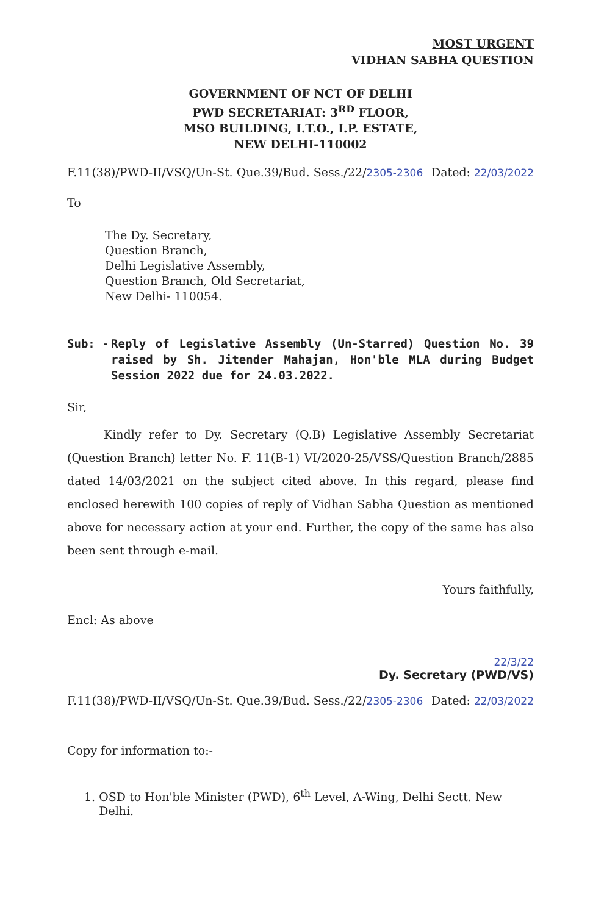MOST URGENT
VIDHAN SABHA QUESTION
GOVERNMENT OF NCT OF DELHI
PWD SECRETARIAT: 3<sup>RD</sup> FLOOR,
MSO BUILDING, I.T.O., I.P. ESTATE,
NEW DELHI-110002
F.11(38)/PWD-II/VSQ/Un-St. Que.39/Bud. Sess./22/2305-2306 Dated: 22/03/2022
To
The Dy. Secretary,
Question Branch,
Delhi Legislative Assembly,
Question Branch, Old Secretariat,
New Delhi- 110054.
Sub: - Reply of Legislative Assembly (Un-Starred) Question No. 39 raised by Sh. Jitender Mahajan, Hon'ble MLA during Budget Session 2022 due for 24.03.2022.
Sir,
Kindly refer to Dy. Secretary (Q.B) Legislative Assembly Secretariat (Question Branch) letter No. F. 11(B-1) VI/2020-25/VSS/Question Branch/2885 dated 14/03/2021 on the subject cited above. In this regard, please find enclosed herewith 100 copies of reply of Vidhan Sabha Question as mentioned above for necessary action at your end. Further, the copy of the same has also been sent through e-mail.
Yours faithfully,
Encl: As above
22/3/22
Dy. Secretary (PWD/VS)
F.11(38)/PWD-II/VSQ/Un-St. Que.39/Bud. Sess./22/2305-2306 Dated: 22/03/2022
Copy for information to:-
1. OSD to Hon'ble Minister (PWD), 6<sup>th</sup> Level, A-Wing, Delhi Sectt. New
Delhi.